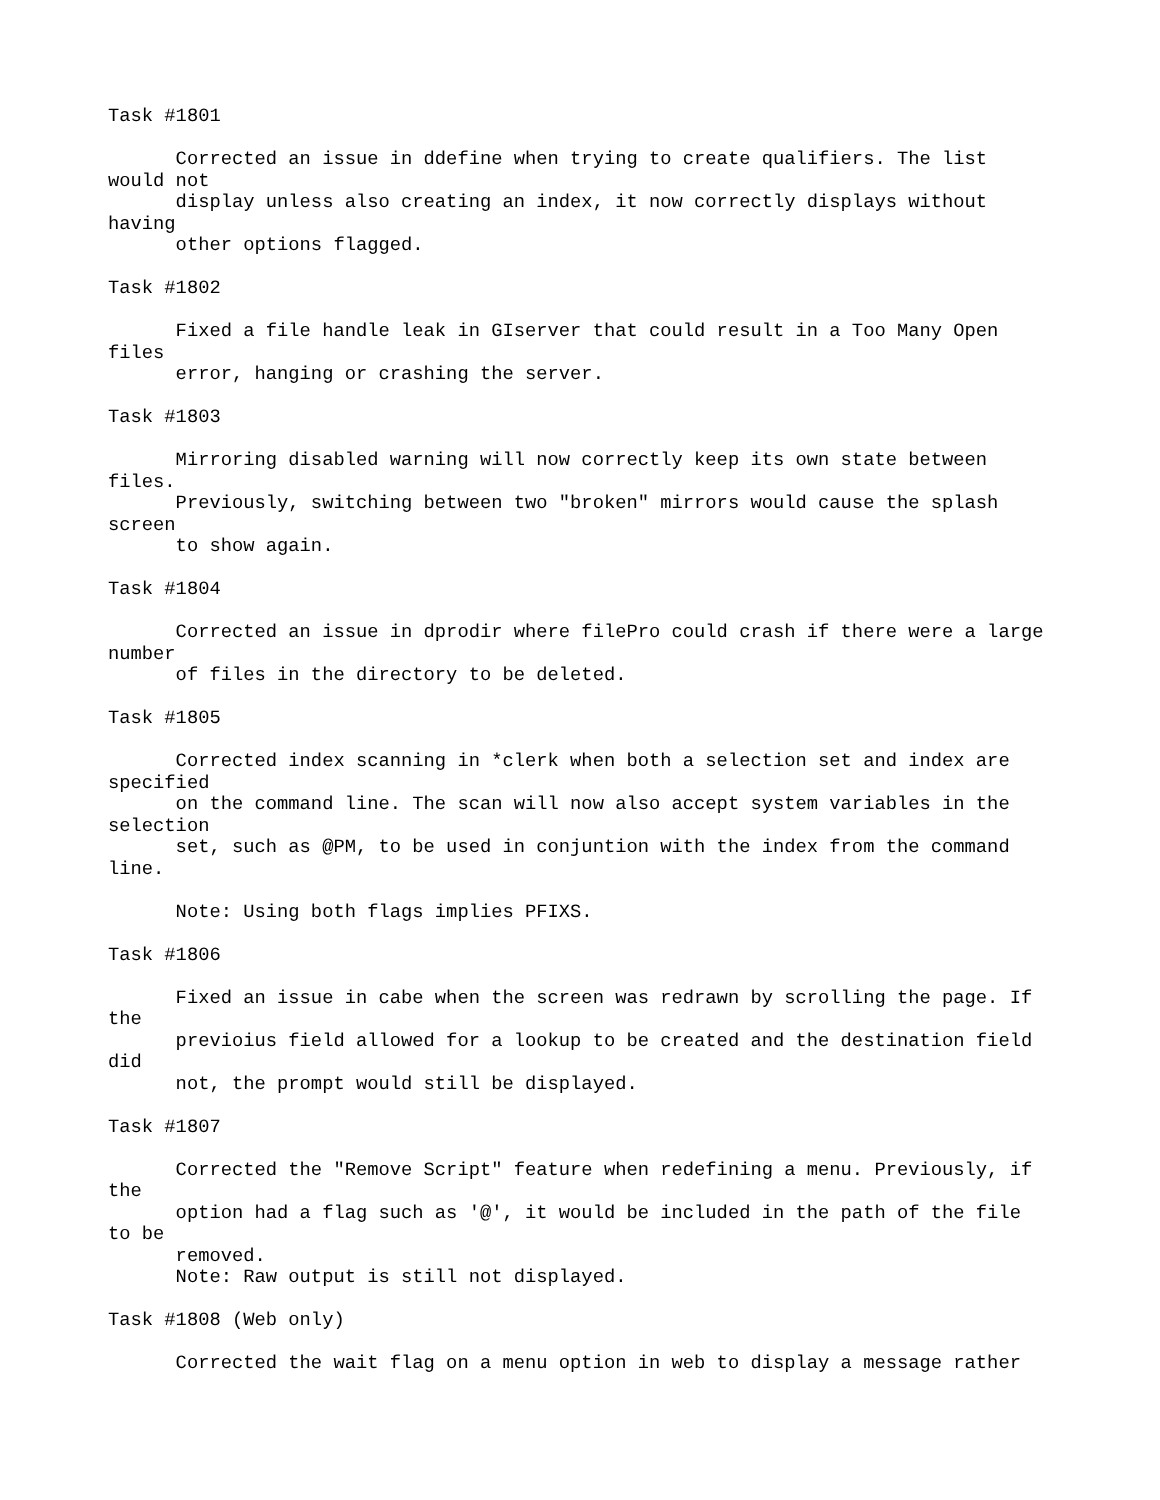Task #1801
Corrected an issue in ddefine when trying to create qualifiers. The list
would not
display unless also creating an index, it now correctly displays without
having
other options flagged.
Task #1802
Fixed a file handle leak in GIserver that could result in a Too Many Open
files
error, hanging or crashing the server.
Task #1803
Mirroring disabled warning will now correctly keep its own state between
files.
Previously, switching between two "broken" mirrors would cause the splash
screen
to show again.
Task #1804
Corrected an issue in dprodir where filePro could crash if there were a large
number
of files in the directory to be deleted.
Task #1805
Corrected index scanning in *clerk when both a selection set and index are
specified
on the command line. The scan will now also accept system variables in the
selection
set, such as @PM, to be used in conjuntion with the index from the command
line.
Note: Using both flags implies PFIXS.
Task #1806
Fixed an issue in cabe when the screen was redrawn by scrolling the page. If
the
previoius field allowed for a lookup to be created and the destination field
did
not, the prompt would still be displayed.
Task #1807
Corrected the "Remove Script" feature when redefining a menu. Previously, if
the
option had a flag such as '@', it would be included in the path of the file
to be
removed.
Note: Raw output is still not displayed.
Task #1808 (Web only)
Corrected the wait flag on a menu option in web to display a message rather